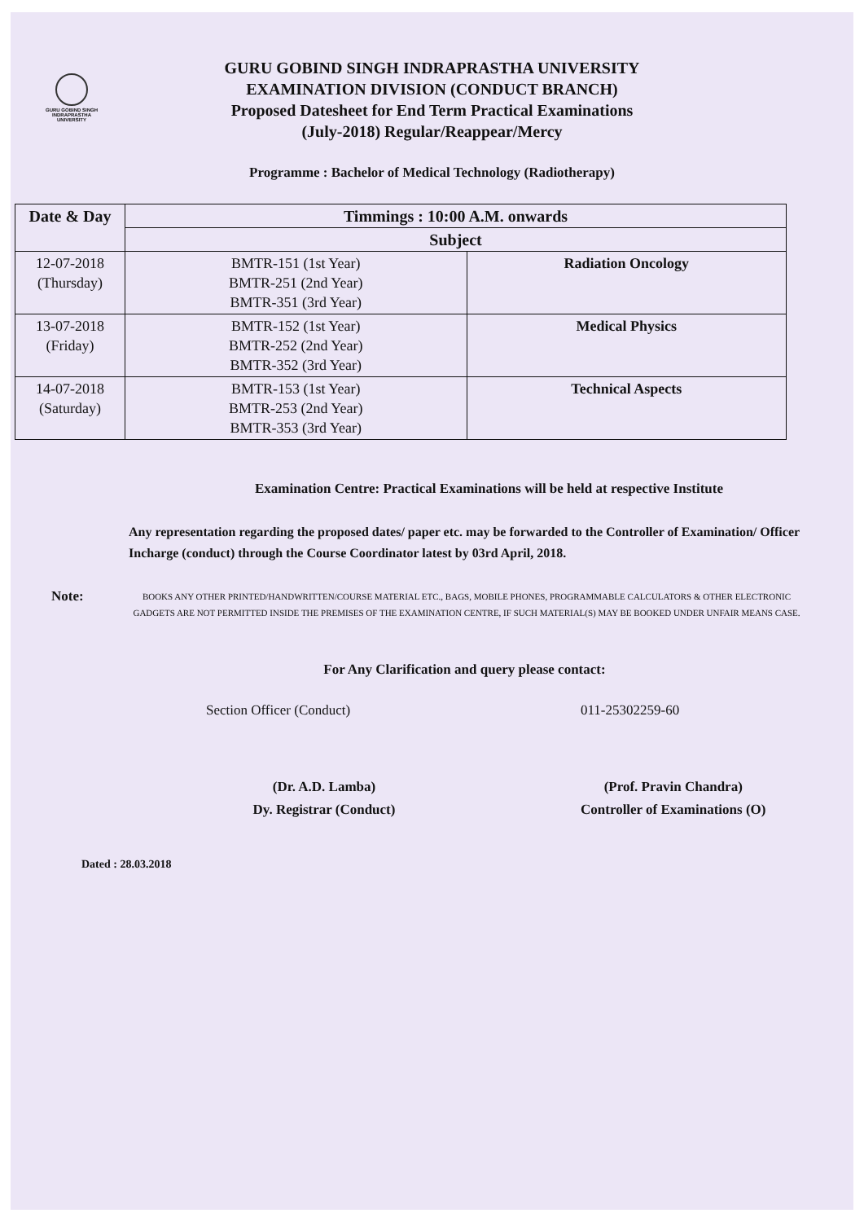GURU GOBIND SINGH
INDRAPRASTHA
UNIVERSITY
GURU GOBIND SINGH INDRAPRASTHA UNIVERSITY
EXAMINATION DIVISION (CONDUCT BRANCH)
Proposed Datesheet for End Term Practical Examinations
(July-2018) Regular/Reappear/Mercy
Programme : Bachelor of Medical Technology (Radiotherapy)
| Date & Day | Timmings : 10:00 A.M. onwards | |
| --- | --- | --- |
| | Subject | |
| 12-07-2018 (Thursday) | BMTR-151 (1st Year) BMTR-251 (2nd Year) BMTR-351 (3rd Year) | Radiation Oncology |
| 13-07-2018 (Friday) | BMTR-152 (1st Year) BMTR-252 (2nd Year) BMTR-352 (3rd Year) | Medical Physics |
| 14-07-2018 (Saturday) | BMTR-153 (1st Year) BMTR-253 (2nd Year) BMTR-353 (3rd Year) | Technical Aspects |
Examination Centre: Practical Examinations will be held at respective Institute
Any representation regarding the proposed dates/ paper etc. may be forwarded to the Controller of Examination/ Officer Incharge (conduct) through the Course Coordinator latest by 03rd April, 2018.
Note:
BOOKS ANY OTHER PRINTED/HANDWRITTEN/COURSE MATERIAL ETC., BAGS, MOBILE PHONES, PROGRAMMABLE CALCULATORS & OTHER ELECTRONIC GADGETS ARE NOT PERMITTED INSIDE THE PREMISES OF THE EXAMINATION CENTRE, IF SUCH MATERIAL(S) MAY BE BOOKED UNDER UNFAIR MEANS CASE.
For Any Clarification and query please contact:
Section Officer (Conduct) 011-25302259-60
(Dr. A.D. Lamba)
Dy. Registrar (Conduct)
(Prof. Pravin Chandra)
Controller of Examinations (O)
Dated : 28.03.2018